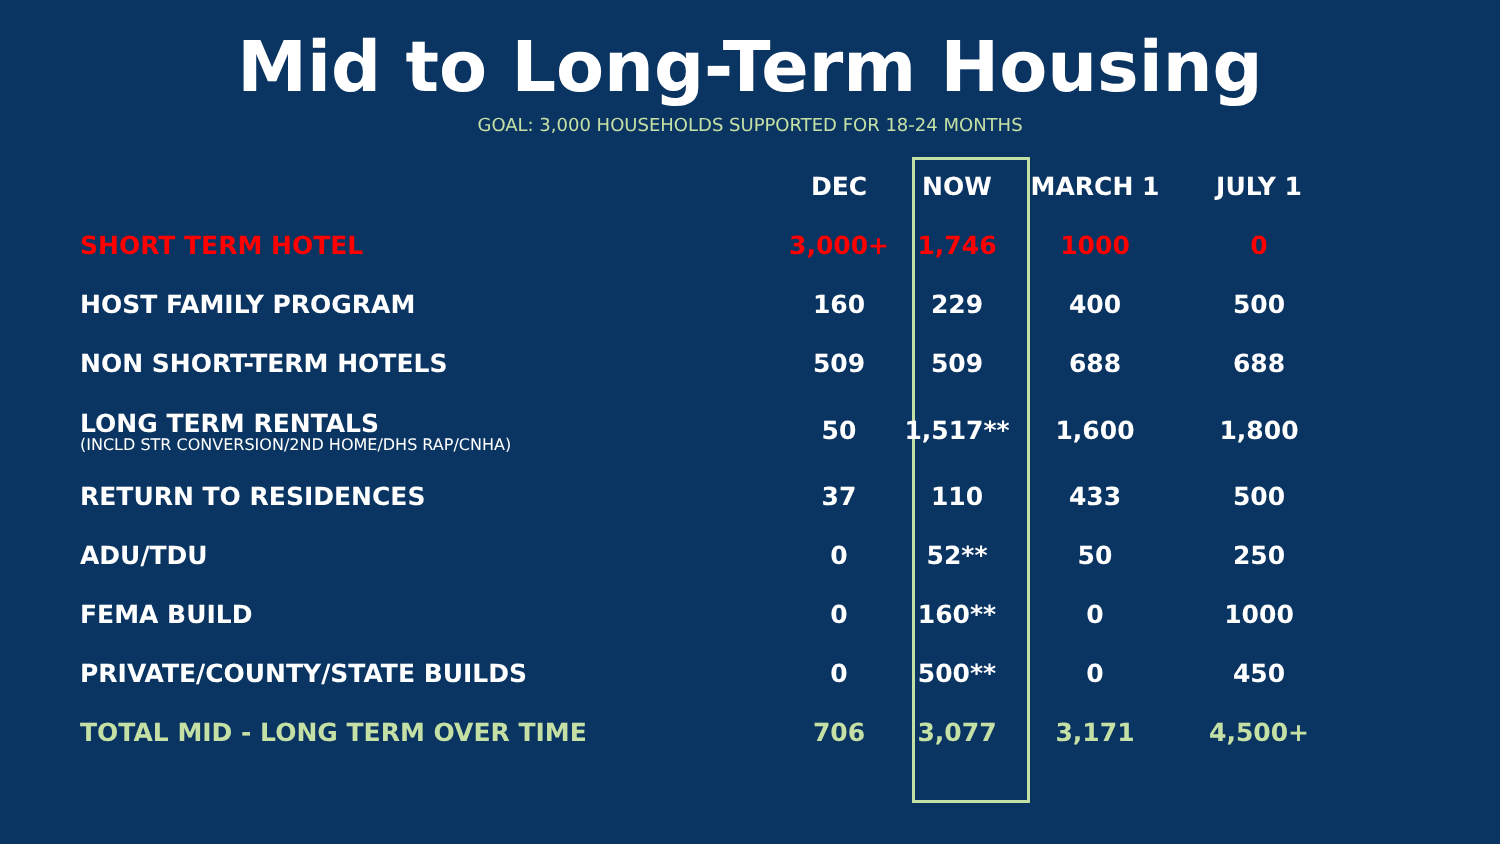Mid to Long-Term Housing
GOAL: 3,000 HOUSEHOLDS SUPPORTED FOR 18-24 MONTHS
| | DEC | NOW | MARCH 1 | JULY 1 |
| --- | --- | --- | --- | --- |
| SHORT TERM HOTEL | 3,000+ | 1,746 | 1000 | 0 |
| HOST FAMILY PROGRAM | 160 | 229 | 400 | 500 |
| NON SHORT-TERM HOTELS | 509 | 509 | 688 | 688 |
| LONG TERM RENTALS (INCLD STR CONVERSION/2ND HOME/DHS RAP/CNHA) | 50 | 1,517** | 1,600 | 1,800 |
| RETURN TO RESIDENCES | 37 | 110 | 433 | 500 |
| ADU/TDU | 0 | 52** | 50 | 250 |
| FEMA BUILD | 0 | 160** | 0 | 1000 |
| PRIVATE/COUNTY/STATE BUILDS | 0 | 500** | 0 | 450 |
| TOTAL MID - LONG TERM OVER TIME | 706 | 3,077 | 3,171 | 4,500+ |